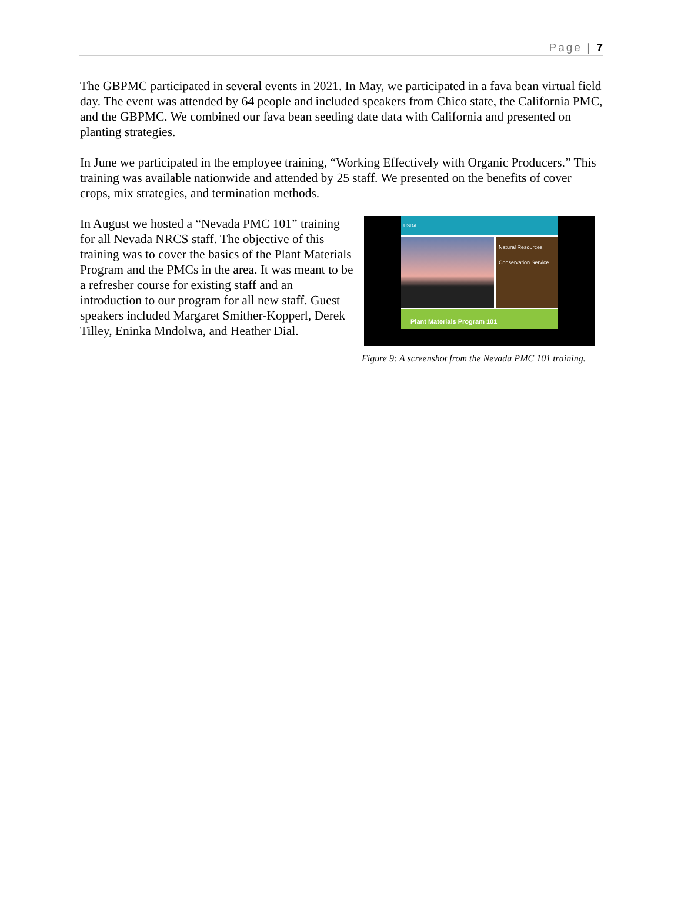Page | 7
The GBPMC participated in several events in 2021. In May, we participated in a fava bean virtual field day. The event was attended by 64 people and included speakers from Chico state, the California PMC, and the GBPMC. We combined our fava bean seeding date data with California and presented on planting strategies.
In June we participated in the employee training, “Working Effectively with Organic Producers.” This training was available nationwide and attended by 25 staff. We presented on the benefits of cover crops, mix strategies, and termination methods.
In August we hosted a “Nevada PMC 101” training for all Nevada NRCS staff. The objective of this training was to cover the basics of the Plant Materials Program and the PMCs in the area. It was meant to be a refresher course for existing staff and an introduction to our program for all new staff. Guest speakers included Margaret Smither-Kopperl, Derek Tilley, Eninka Mndolwa, and Heather Dial.
USDA
Natural Resources Conservation Service
Plant Materials Program 101
Figure 9: A screenshot from the Nevada PMC 101 training.